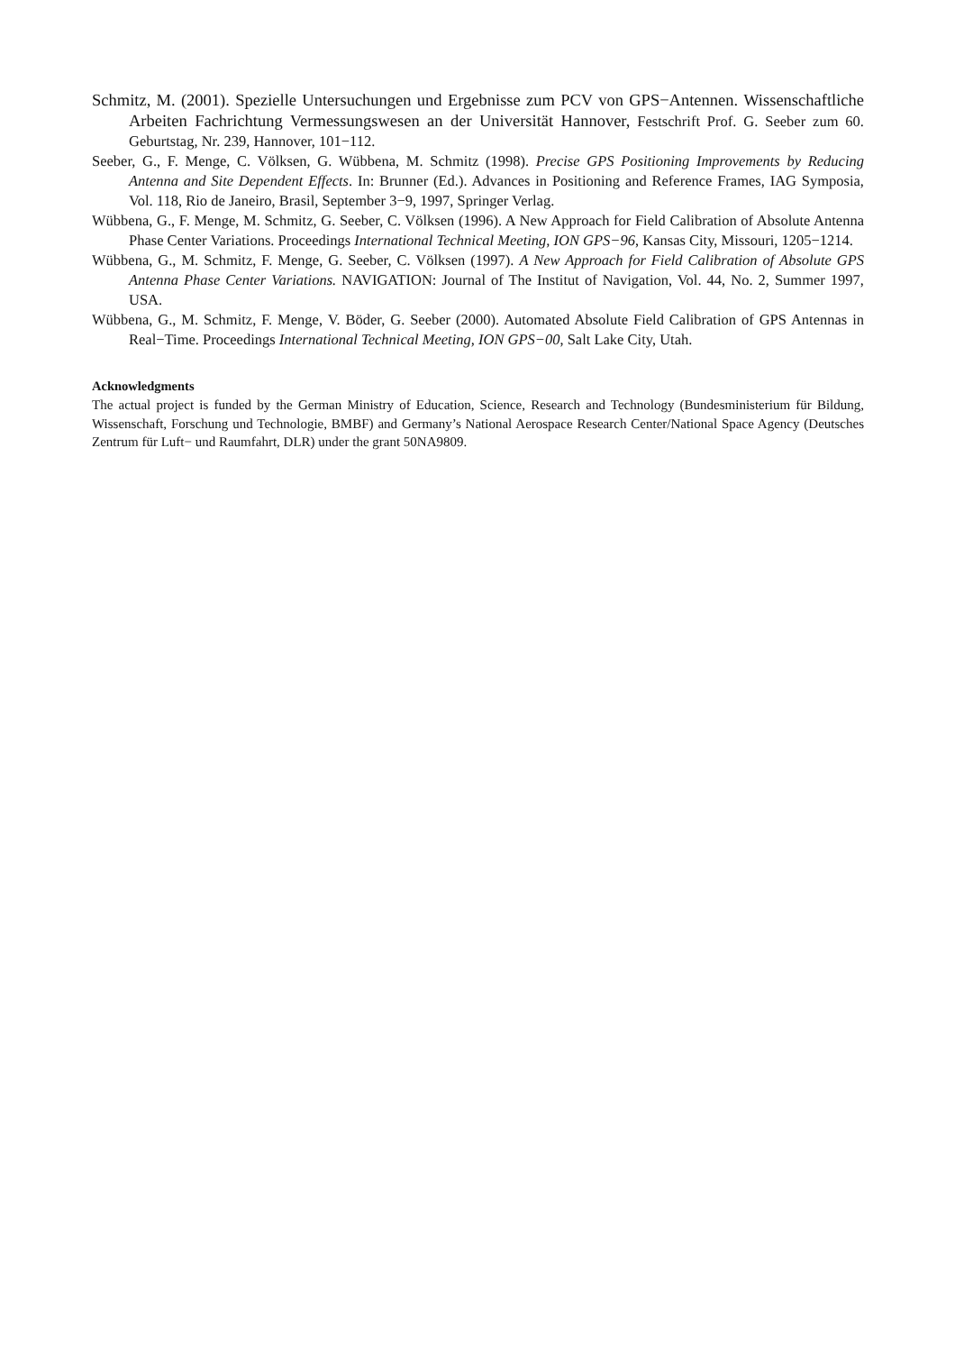Schmitz, M. (2001). Spezielle Untersuchungen und Ergebnisse zum PCV von GPS−Antennen. Wissenschaftliche Arbeiten Fachrichtung Vermessungswesen an der Universität Hannover, Festschrift Prof. G. Seeber zum 60. Geburtstag, Nr. 239, Hannover, 101−112.
Seeber, G., F. Menge, C. Völksen, G. Wübbena, M. Schmitz (1998). Precise GPS Positioning Improvements by Reducing Antenna and Site Dependent Effects. In: Brunner (Ed.). Advances in Positioning and Reference Frames, IAG Symposia, Vol. 118, Rio de Janeiro, Brasil, September 3−9, 1997, Springer Verlag.
Wübbena, G., F. Menge, M. Schmitz, G. Seeber, C. Völksen (1996). A New Approach for Field Calibration of Absolute Antenna Phase Center Variations. Proceedings International Technical Meeting, ION GPS−96, Kansas City, Missouri, 1205−1214.
Wübbena, G., M. Schmitz, F. Menge, G. Seeber, C. Völksen (1997). A New Approach for Field Calibration of Absolute GPS Antenna Phase Center Variations. NAVIGATION: Journal of The Institut of Navigation, Vol. 44, No. 2, Summer 1997, USA.
Wübbena, G., M. Schmitz, F. Menge, V. Böder, G. Seeber (2000). Automated Absolute Field Calibration of GPS Antennas in Real−Time. Proceedings International Technical Meeting, ION GPS−00, Salt Lake City, Utah.
Acknowledgments
The actual project is funded by the German Ministry of Education, Science, Research and Technology (Bundesministerium für Bildung, Wissenschaft, Forschung und Technologie, BMBF) and Germany’s National Aerospace Research Center/National Space Agency (Deutsches Zentrum für Luft− und Raumfahrt, DLR) under the grant 50NA9809.